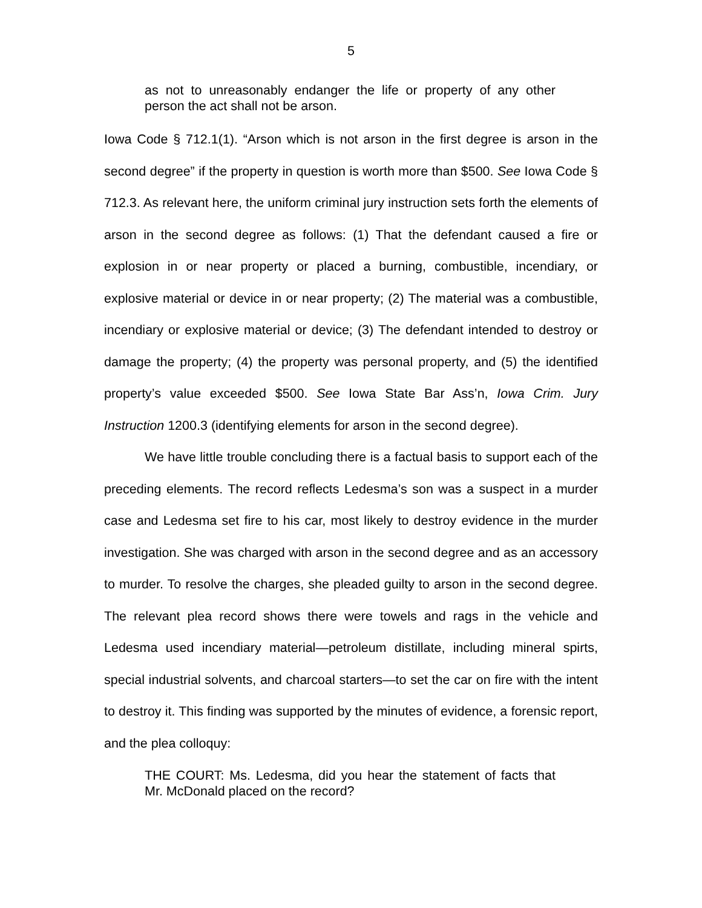5
as not to unreasonably endanger the life or property of any other person the act shall not be arson.
Iowa Code § 712.1(1). “Arson which is not arson in the first degree is arson in the second degree” if the property in question is worth more than $500. See Iowa Code § 712.3. As relevant here, the uniform criminal jury instruction sets forth the elements of arson in the second degree as follows: (1) That the defendant caused a fire or explosion in or near property or placed a burning, combustible, incendiary, or explosive material or device in or near property; (2) The material was a combustible, incendiary or explosive material or device; (3) The defendant intended to destroy or damage the property; (4) the property was personal property, and (5) the identified property’s value exceeded $500. See Iowa State Bar Ass’n, Iowa Crim. Jury Instruction 1200.3 (identifying elements for arson in the second degree).
We have little trouble concluding there is a factual basis to support each of the preceding elements. The record reflects Ledesma’s son was a suspect in a murder case and Ledesma set fire to his car, most likely to destroy evidence in the murder investigation. She was charged with arson in the second degree and as an accessory to murder. To resolve the charges, she pleaded guilty to arson in the second degree. The relevant plea record shows there were towels and rags in the vehicle and Ledesma used incendiary material—petroleum distillate, including mineral spirts, special industrial solvents, and charcoal starters—to set the car on fire with the intent to destroy it. This finding was supported by the minutes of evidence, a forensic report, and the plea colloquy:
THE COURT: Ms. Ledesma, did you hear the statement of facts that Mr. McDonald placed on the record?